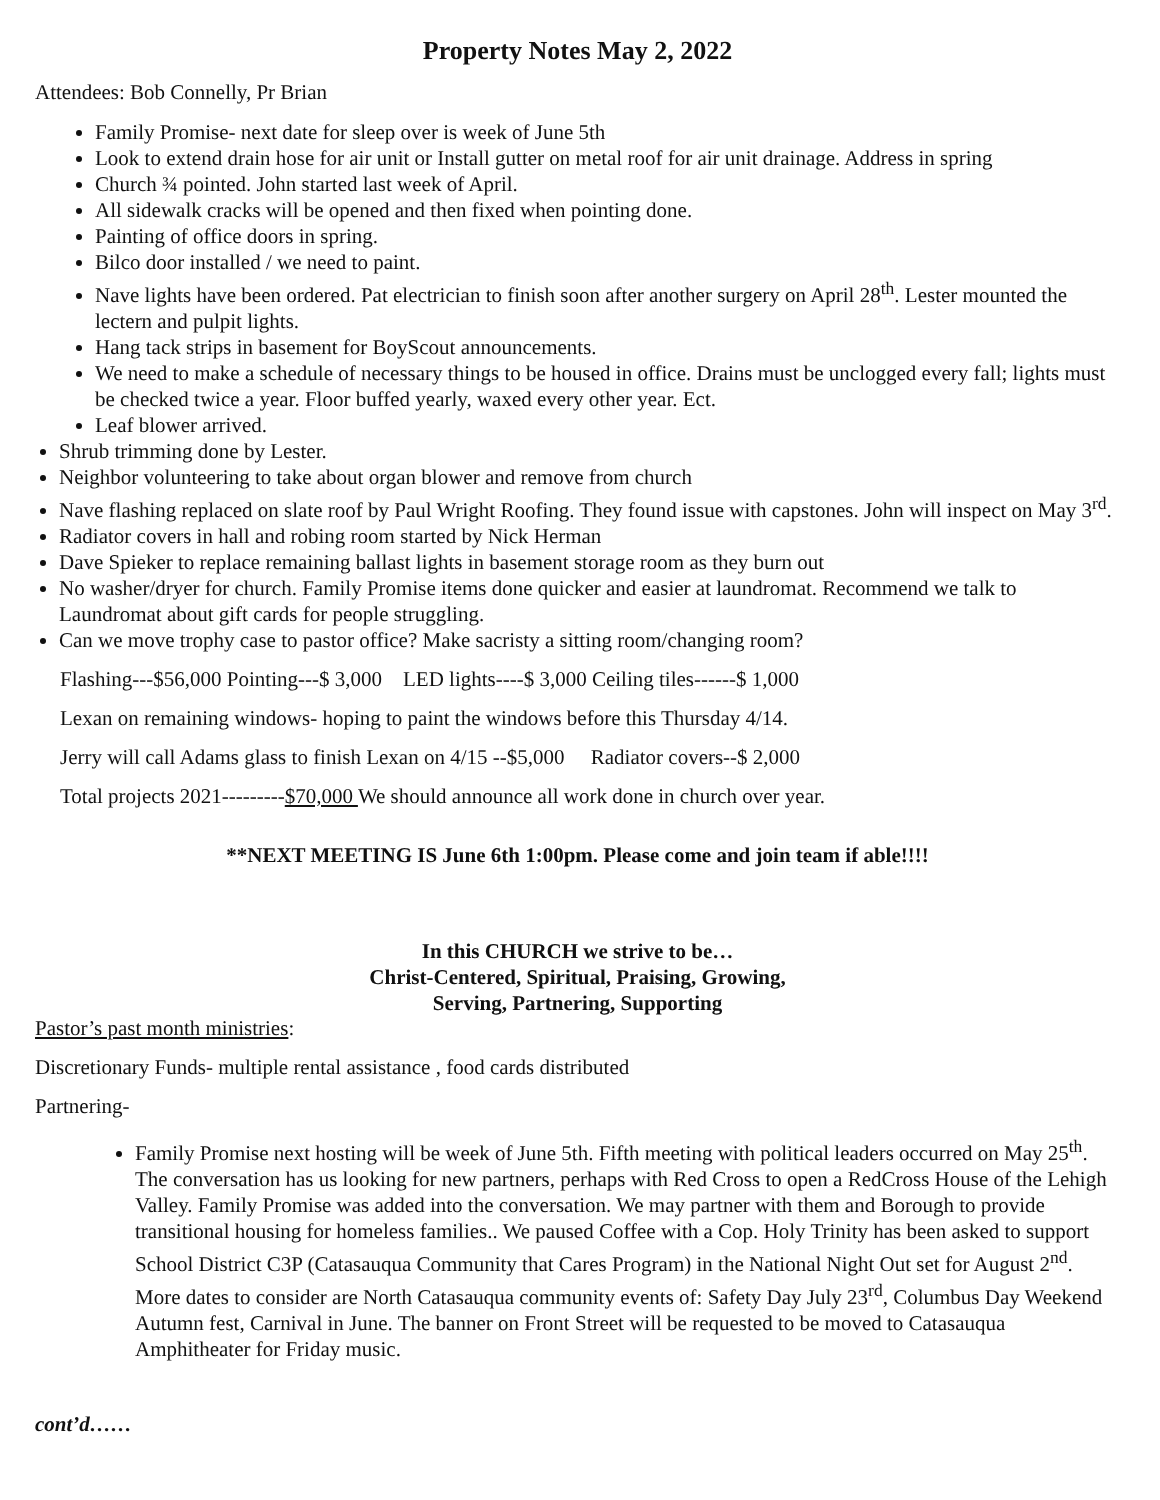Property Notes May 2, 2022
Attendees: Bob Connelly, Pr Brian
Family Promise- next date for sleep over is week of June 5th
Look to extend drain hose for air unit or Install gutter on metal roof for air unit drainage. Address in spring
Church ¾ pointed. John started last week of April.
All sidewalk cracks will be opened and then fixed when pointing done.
Painting of office doors in spring.
Bilco door installed / we need to paint.
Nave lights have been ordered. Pat electrician to finish soon after another surgery on April 28<sup>th</sup>. Lester mounted the lectern and pulpit lights.
Hang tack strips in basement for BoyScout announcements.
We need to make a schedule of necessary things to be housed in office. Drains must be unclogged every fall; lights must be checked twice a year. Floor buffed yearly, waxed every other year. Ect.
Leaf blower arrived.
Shrub trimming done by Lester.
Neighbor volunteering to take about organ blower and remove from church
Nave flashing replaced on slate roof by Paul Wright Roofing. They found issue with capstones. John will inspect on May 3<sup>rd</sup>.
Radiator covers in hall and robing room started by Nick Herman
Dave Spieker to replace remaining ballast lights in basement storage room as they burn out
No washer/dryer for church. Family Promise items done quicker and easier at laundromat. Recommend we talk to Laundromat about gift cards for people struggling.
Can we move trophy case to pastor office? Make sacristy a sitting room/changing room?
Flashing---$56,000 Pointing---$ 3,000 LED lights----$ 3,000 Ceiling tiles------$ 1,000
Lexan on remaining windows- hoping to paint the windows before this Thursday 4/14.
Jerry will call Adams glass to finish Lexan on 4/15 --$5,000 Radiator covers--$ 2,000
Total projects 2021---------$70,000 We should announce all work done in church over year.
**NEXT MEETING IS June 6th 1:00pm. Please come and join team if able!!!!
In this CHURCH we strive to be…
Christ-Centered, Spiritual, Praising, Growing,
Serving, Partnering, Supporting
Pastor’s past month ministries:
Discretionary Funds- multiple rental assistance , food cards distributed
Partnering-
Family Promise next hosting will be week of June 5th. Fifth meeting with political leaders occurred on May 25<sup>th</sup>. The conversation has us looking for new partners, perhaps with Red Cross to open a RedCross House of the Lehigh Valley. Family Promise was added into the conversation. We may partner with them and Borough to provide transitional housing for homeless families.. We paused Coffee with a Cop. Holy Trinity has been asked to support School District C3P (Catasauqua Community that Cares Program) in the National Night Out set for August 2<sup>nd</sup>. More dates to consider are North Catasauqua community events of: Safety Day July 23<sup>rd</sup>, Columbus Day Weekend Autumn fest, Carnival in June. The banner on Front Street will be requested to be moved to Catasauqua Amphitheater for Friday music.
cont’d……